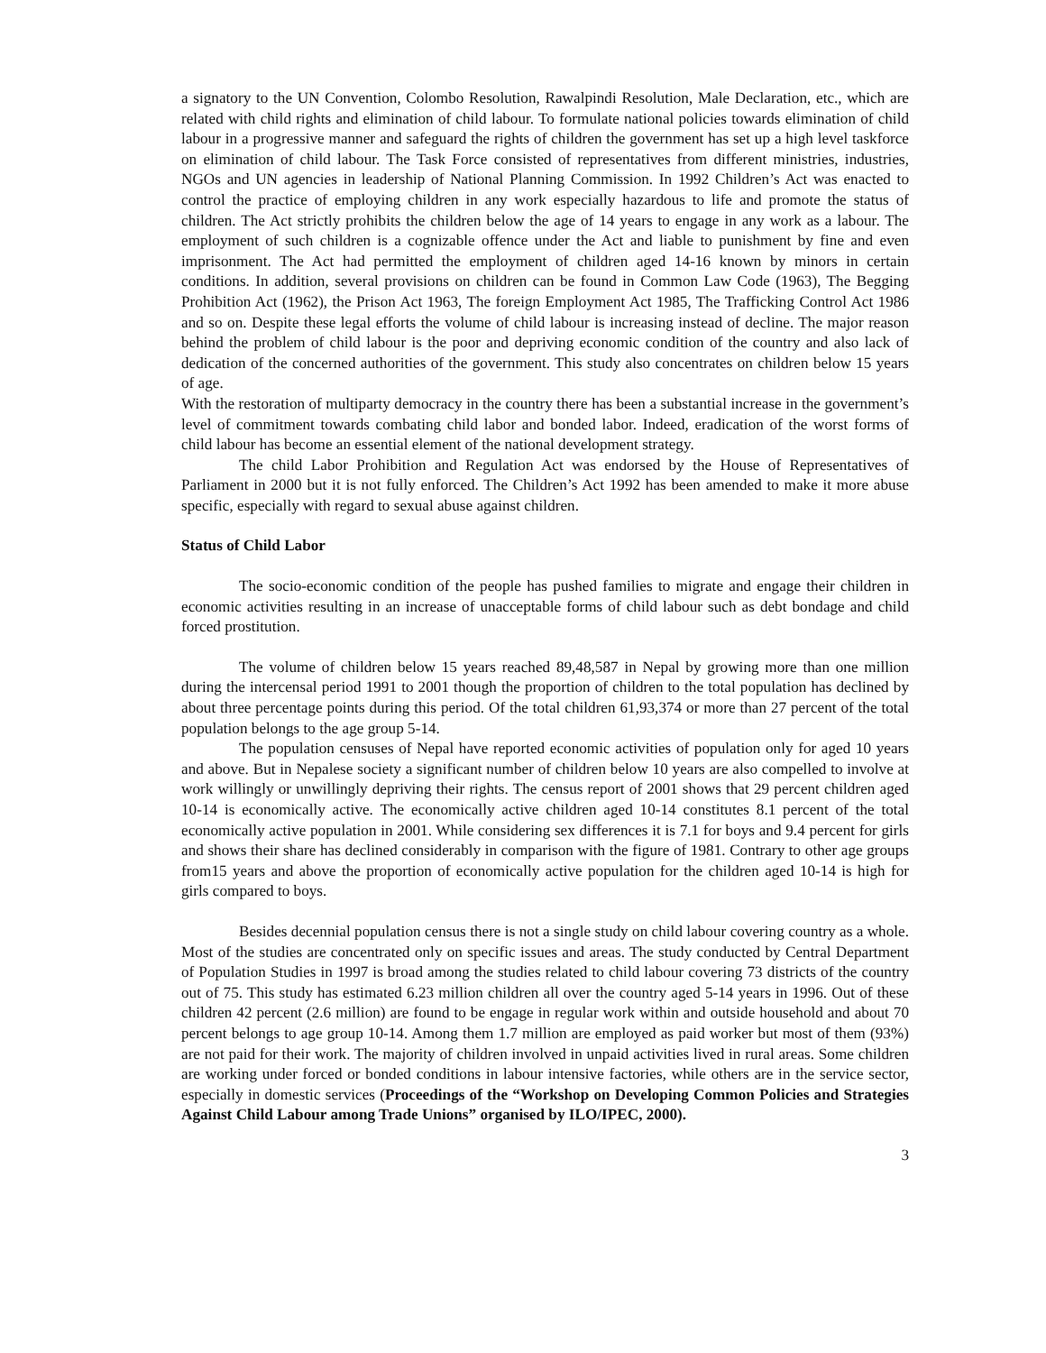a signatory to the UN Convention, Colombo Resolution, Rawalpindi Resolution, Male Declaration, etc., which are related with child rights and elimination of child labour. To formulate national policies towards elimination of child labour in a progressive manner and safeguard the rights of children the government has set up a high level taskforce on elimination of child labour. The Task Force consisted of representatives from different ministries, industries, NGOs and UN agencies in leadership of National Planning Commission. In 1992 Children’s Act was enacted to control the practice of employing children in any work especially hazardous to life and promote the status of children. The Act strictly prohibits the children below the age of 14 years to engage in any work as a labour. The employment of such children is a cognizable offence under the Act and liable to punishment by fine and even imprisonment. The Act had permitted the employment of children aged 14-16 known by minors in certain conditions. In addition, several provisions on children can be found in Common Law Code (1963), The Begging Prohibition Act (1962), the Prison Act 1963, The foreign Employment Act 1985, The Trafficking Control Act 1986 and so on. Despite these legal efforts the volume of child labour is increasing instead of decline. The major reason behind the problem of child labour is the poor and depriving economic condition of the country and also lack of dedication of the concerned authorities of the government. This study also concentrates on children below 15 years of age.
With the restoration of multiparty democracy in the country there has been a substantial increase in the government’s level of commitment towards combating child labor and bonded labor. Indeed, eradication of the worst forms of child labour has become an essential element of the national development strategy.
The child Labor Prohibition and Regulation Act was endorsed by the House of Representatives of Parliament in 2000 but it is not fully enforced. The Children’s Act 1992 has been amended to make it more abuse specific, especially with regard to sexual abuse against children.
Status of Child Labor
The socio-economic condition of the people has pushed families to migrate and engage their children in economic activities resulting in an increase of unacceptable forms of child labour such as debt bondage and child forced prostitution.
The volume of children below 15 years reached 89,48,587 in Nepal by growing more than one million during the intercensal period 1991 to 2001 though the proportion of children to the total population has declined by about three percentage points during this period. Of the total children 61,93,374 or more than 27 percent of the total population belongs to the age group 5-14.
The population censuses of Nepal have reported economic activities of population only for aged 10 years and above. But in Nepalese society a significant number of children below 10 years are also compelled to involve at work willingly or unwillingly depriving their rights. The census report of 2001 shows that 29 percent children aged 10-14 is economically active. The economically active children aged 10-14 constitutes 8.1 percent of the total economically active population in 2001. While considering sex differences it is 7.1 for boys and 9.4 percent for girls and shows their share has declined considerably in comparison with the figure of 1981. Contrary to other age groups from15 years and above the proportion of economically active population for the children aged 10-14 is high for girls compared to boys.
Besides decennial population census there is not a single study on child labour covering country as a whole. Most of the studies are concentrated only on specific issues and areas. The study conducted by Central Department of Population Studies in 1997 is broad among the studies related to child labour covering 73 districts of the country out of 75. This study has estimated 6.23 million children all over the country aged 5-14 years in 1996. Out of these children 42 percent (2.6 million) are found to be engage in regular work within and outside household and about 70 percent belongs to age group 10-14. Among them 1.7 million are employed as paid worker but most of them (93%) are not paid for their work. The majority of children involved in unpaid activities lived in rural areas. Some children are working under forced or bonded conditions in labour intensive factories, while others are in the service sector, especially in domestic services (Proceedings of the “Workshop on Developing Common Policies and Strategies Against Child Labour among Trade Unions” organised by ILO/IPEC, 2000).
3